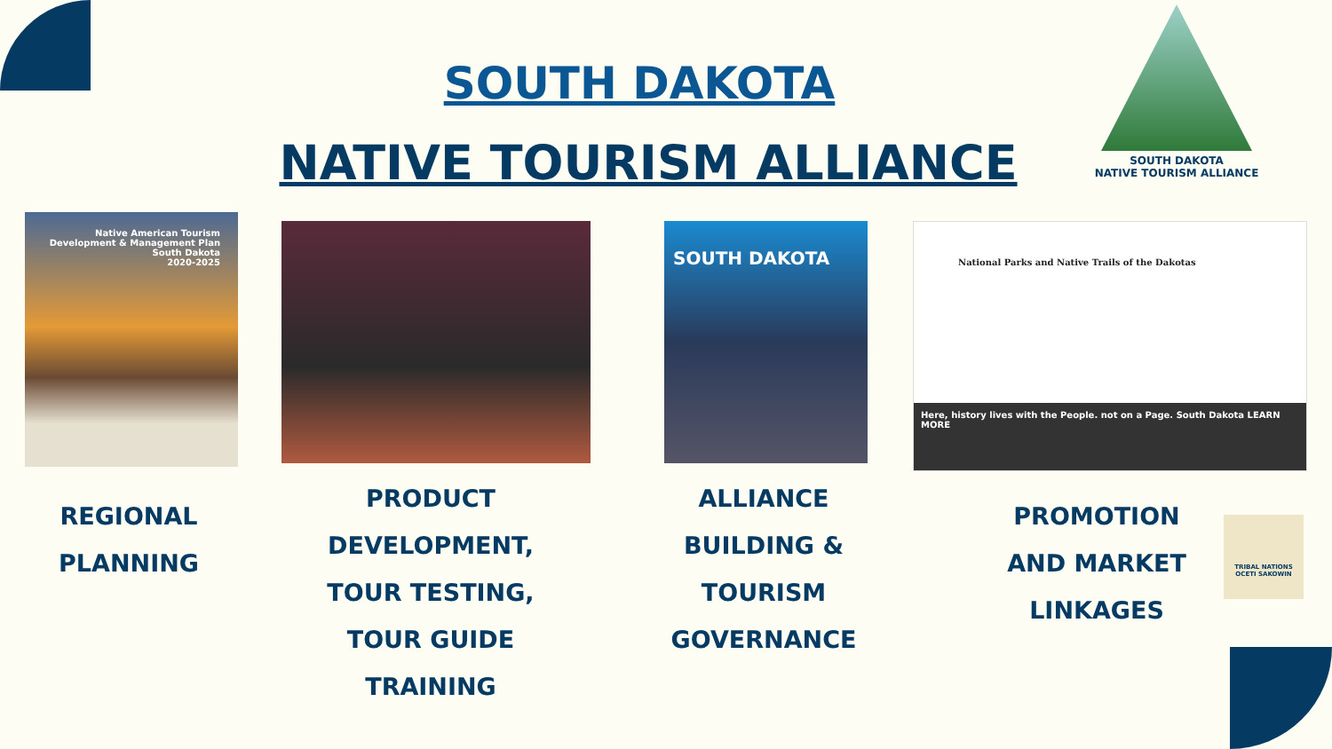SOUTH DAKOTA
NATIVE TOURISM ALLIANCE
SOUTH DAKOTA
NATIVE TOURISM ALLIANCE
Native American Tourism
Development & Management Plan
South Dakota
2020-2025
SOUTH DAKOTA
National Parks and Native Trails of the Dakotas
Here, history lives with the People. not on a Page. South Dakota LEARN MORE
REGIONAL
PLANNING
PRODUCT
DEVELOPMENT,
TOUR TESTING,
TOUR GUIDE
TRAINING
ALLIANCE
BUILDING &
TOURISM
GOVERNANCE
PROMOTION
AND MARKET
LINKAGES
TRIBAL NATIONS OCETI SAKOWIN